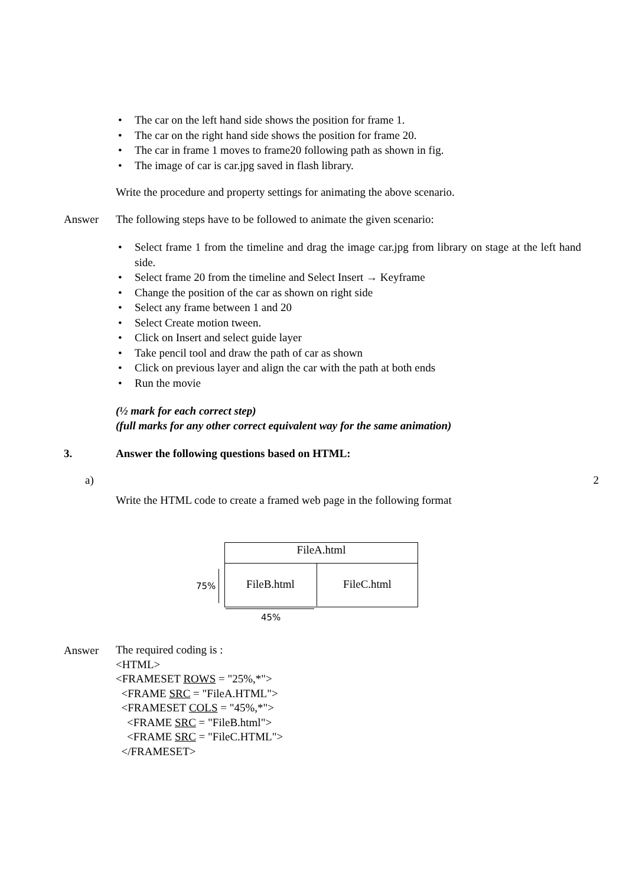• The car on the left hand side shows the position for frame 1.
• The car on the right hand side shows the position for frame 20.
• The car in frame 1 moves to frame20 following path as shown in fig.
• The image of car is car.jpg saved in flash library.
Write the procedure and property settings for animating the above scenario.
Answer The following steps have to be followed to animate the given scenario:
• Select frame 1 from the timeline and drag the image car.jpg from library on stage at the left hand side.
• Select frame 20 from the timeline and Select Insert → Keyframe
• Change the position of the car as shown on right side
• Select any frame between 1 and 20
• Select Create motion tween.
• Click on Insert and select guide layer
• Take pencil tool and draw the path of car as shown
• Click on previous layer and align the car with the path at both ends
• Run the movie
(½ mark for each correct step)
(full marks for any other correct equivalent way for the same animation)
3. Answer the following questions based on HTML:
a) 2
Write the HTML code to create a framed web page in the following format
FileA.html
FileB.html FileC.html
75%
45%
Answer
The required coding is :
<HTML>
<FRAMESET ROWS = "25%,*">
<FRAME SRC = "FileA.HTML">
<FRAMESET COLS = "45%,*">
<FRAME SRC = "FileB.html">
<FRAME SRC = "FileC.HTML">
</FRAMESET>